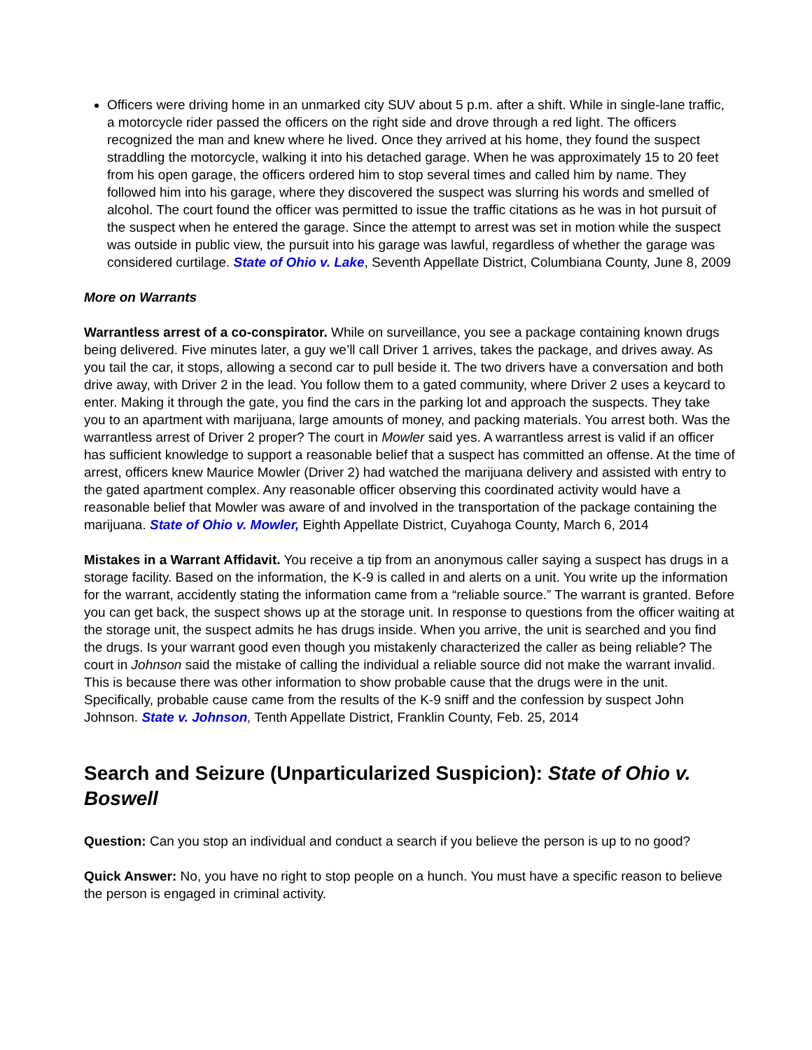Officers were driving home in an unmarked city SUV about 5 p.m. after a shift. While in single-lane traffic, a motorcycle rider passed the officers on the right side and drove through a red light. The officers recognized the man and knew where he lived. Once they arrived at his home, they found the suspect straddling the motorcycle, walking it into his detached garage. When he was approximately 15 to 20 feet from his open garage, the officers ordered him to stop several times and called him by name. They followed him into his garage, where they discovered the suspect was slurring his words and smelled of alcohol. The court found the officer was permitted to issue the traffic citations as he was in hot pursuit of the suspect when he entered the garage. Since the attempt to arrest was set in motion while the suspect was outside in public view, the pursuit into his garage was lawful, regardless of whether the garage was considered curtilage. State of Ohio v. Lake, Seventh Appellate District, Columbiana County, June 8, 2009
More on Warrants
Warrantless arrest of a co-conspirator. While on surveillance, you see a package containing known drugs being delivered. Five minutes later, a guy we’ll call Driver 1 arrives, takes the package, and drives away. As you tail the car, it stops, allowing a second car to pull beside it. The two drivers have a conversation and both drive away, with Driver 2 in the lead. You follow them to a gated community, where Driver 2 uses a keycard to enter. Making it through the gate, you find the cars in the parking lot and approach the suspects. They take you to an apartment with marijuana, large amounts of money, and packing materials. You arrest both. Was the warrantless arrest of Driver 2 proper? The court in Mowler said yes. A warrantless arrest is valid if an officer has sufficient knowledge to support a reasonable belief that a suspect has committed an offense. At the time of arrest, officers knew Maurice Mowler (Driver 2) had watched the marijuana delivery and assisted with entry to the gated apartment complex. Any reasonable officer observing this coordinated activity would have a reasonable belief that Mowler was aware of and involved in the transportation of the package containing the marijuana. State of Ohio v. Mowler, Eighth Appellate District, Cuyahoga County, March 6, 2014
Mistakes in a Warrant Affidavit. You receive a tip from an anonymous caller saying a suspect has drugs in a storage facility. Based on the information, the K-9 is called in and alerts on a unit. You write up the information for the warrant, accidently stating the information came from a “reliable source.” The warrant is granted. Before you can get back, the suspect shows up at the storage unit. In response to questions from the officer waiting at the storage unit, the suspect admits he has drugs inside. When you arrive, the unit is searched and you find the drugs. Is your warrant good even though you mistakenly characterized the caller as being reliable? The court in Johnson said the mistake of calling the individual a reliable source did not make the warrant invalid. This is because there was other information to show probable cause that the drugs were in the unit. Specifically, probable cause came from the results of the K-9 sniff and the confession by suspect John Johnson. State v. Johnson, Tenth Appellate District, Franklin County, Feb. 25, 2014
Search and Seizure (Unparticularized Suspicion): State of Ohio v. Boswell
Question: Can you stop an individual and conduct a search if you believe the person is up to no good?
Quick Answer: No, you have no right to stop people on a hunch. You must have a specific reason to believe the person is engaged in criminal activity.